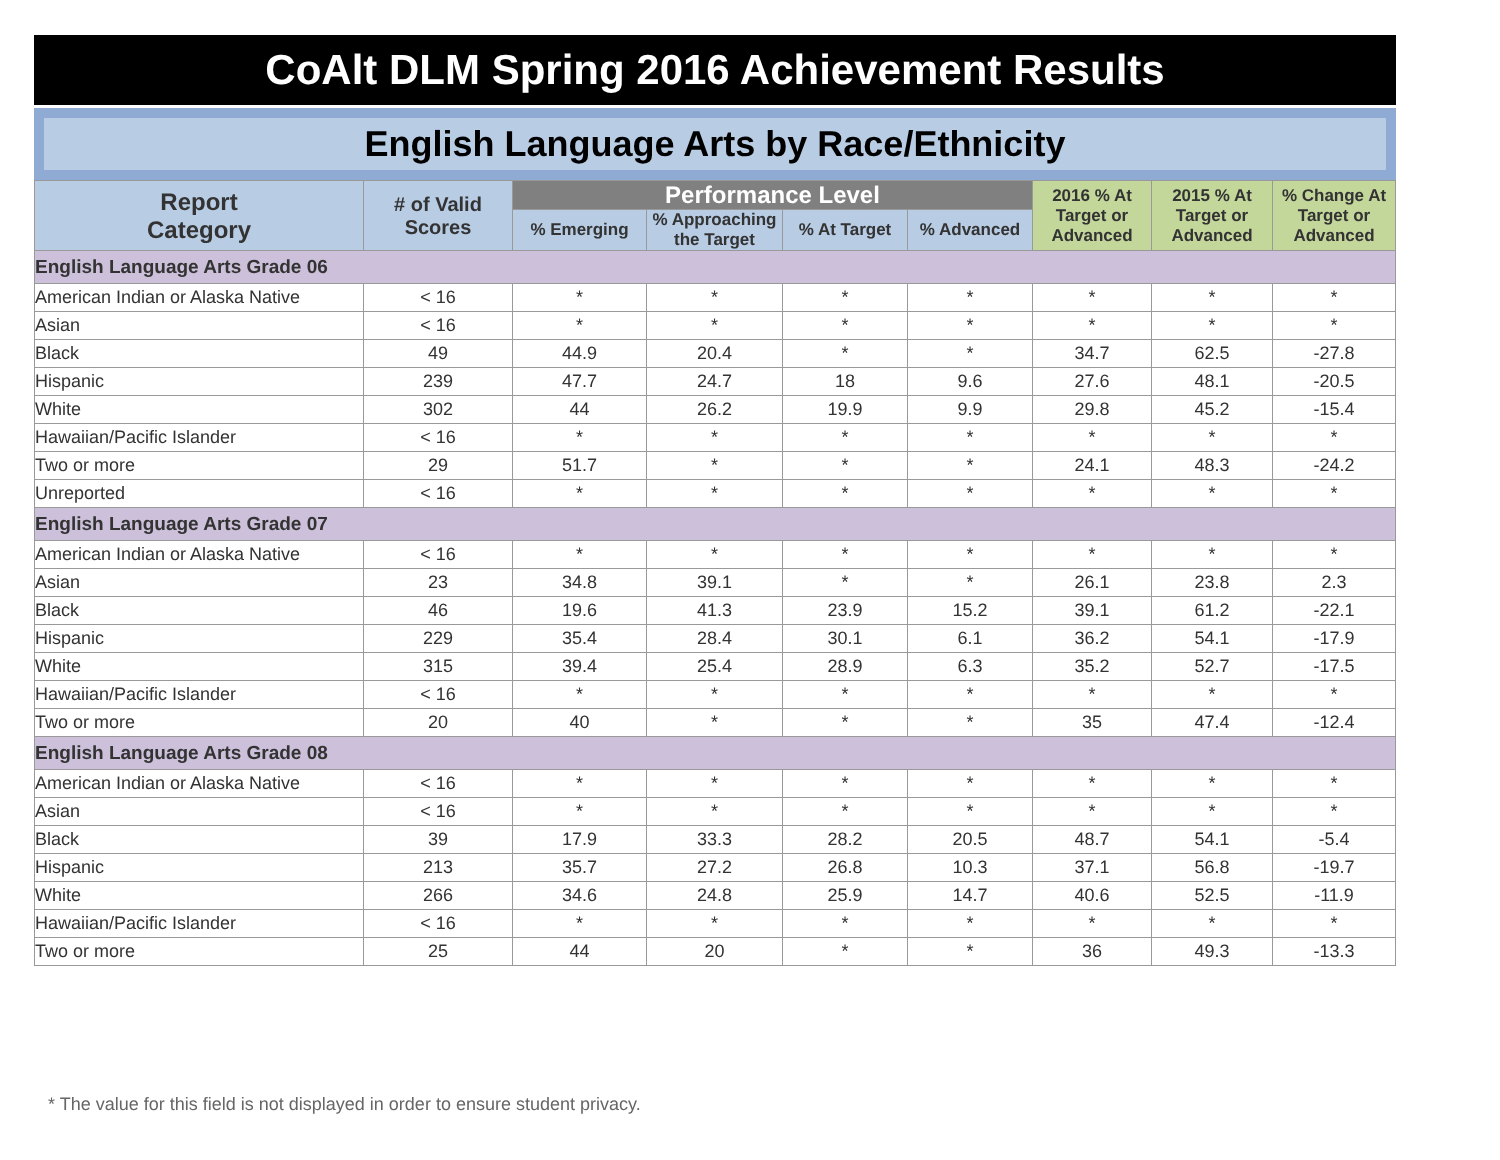CoAlt DLM Spring 2016 Achievement Results
English Language Arts by Race/Ethnicity
| Report Category | # of Valid Scores | Performance Level | | | | 2016 % At Target or Advanced | 2015 % At Target or Advanced | % Change At Target or Advanced |
| --- | --- | --- | --- | --- | --- | --- | --- | --- |
| | | % Emerging | % Approaching the Target | % At Target | % Advanced | | | |
| English Language Arts Grade 06 | | | | | | | | |
| American Indian or Alaska Native | < 16 | * | * | * | * | * | * | * |
| Asian | < 16 | * | * | * | * | * | * | * |
| Black | 49 | 44.9 | 20.4 | * | * | 34.7 | 62.5 | -27.8 |
| Hispanic | 239 | 47.7 | 24.7 | 18 | 9.6 | 27.6 | 48.1 | -20.5 |
| White | 302 | 44 | 26.2 | 19.9 | 9.9 | 29.8 | 45.2 | -15.4 |
| Hawaiian/Pacific Islander | < 16 | * | * | * | * | * | * | * |
| Two or more | 29 | 51.7 | * | * | * | 24.1 | 48.3 | -24.2 |
| Unreported | < 16 | * | * | * | * | * | * | * |
| English Language Arts Grade 07 | | | | | | | | |
| American Indian or Alaska Native | < 16 | * | * | * | * | * | * | * |
| Asian | 23 | 34.8 | 39.1 | * | * | 26.1 | 23.8 | 2.3 |
| Black | 46 | 19.6 | 41.3 | 23.9 | 15.2 | 39.1 | 61.2 | -22.1 |
| Hispanic | 229 | 35.4 | 28.4 | 30.1 | 6.1 | 36.2 | 54.1 | -17.9 |
| White | 315 | 39.4 | 25.4 | 28.9 | 6.3 | 35.2 | 52.7 | -17.5 |
| Hawaiian/Pacific Islander | < 16 | * | * | * | * | * | * | * |
| Two or more | 20 | 40 | * | * | * | 35 | 47.4 | -12.4 |
| English Language Arts Grade 08 | | | | | | | | |
| American Indian or Alaska Native | < 16 | * | * | * | * | * | * | * |
| Asian | < 16 | * | * | * | * | * | * | * |
| Black | 39 | 17.9 | 33.3 | 28.2 | 20.5 | 48.7 | 54.1 | -5.4 |
| Hispanic | 213 | 35.7 | 27.2 | 26.8 | 10.3 | 37.1 | 56.8 | -19.7 |
| White | 266 | 34.6 | 24.8 | 25.9 | 14.7 | 40.6 | 52.5 | -11.9 |
| Hawaiian/Pacific Islander | < 16 | * | * | * | * | * | * | * |
| Two or more | 25 | 44 | 20 | * | * | 36 | 49.3 | -13.3 |
* The value for this field is not displayed in order to ensure student privacy.